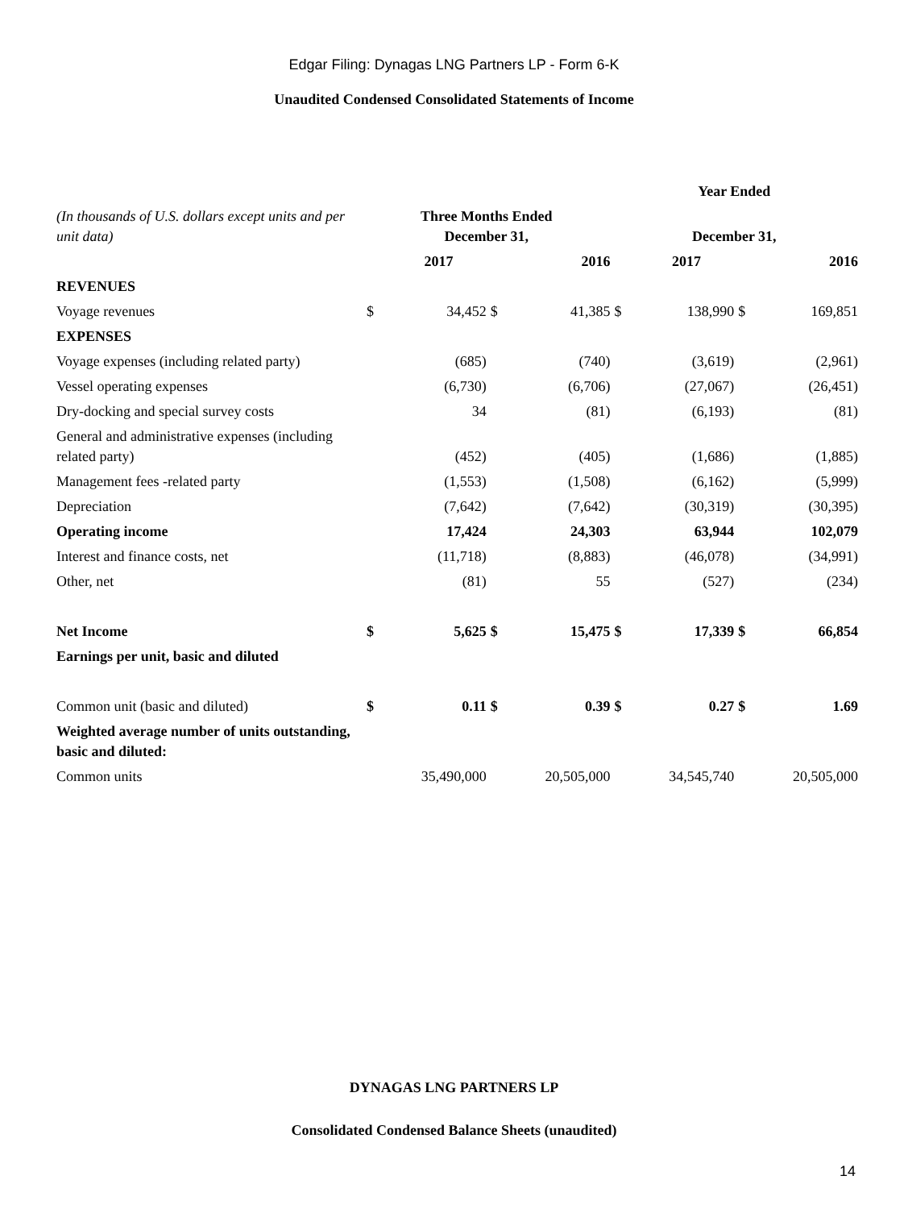Edgar Filing: Dynagas LNG Partners LP - Form 6-K
Unaudited Condensed Consolidated Statements of Income
| | | | | | Year Ended | | | |
| --- | --- | --- | --- | --- | --- | --- | --- | --- |
| (In thousands of U.S. dollars except units and per unit data) | Three Months Ended December 31, | | | | December 31, | | | |
| | | 2017 | | 2016 | | 2017 | | 2016 |
| REVENUES | | | | | | | | |
| Voyage revenues | $ | 34,452 | $ | 41,385 | $ | 138,990 | $ | 169,851 |
| EXPENSES | | | | | | | | |
| Voyage expenses (including related party) | | (685) | | (740) | | (3,619) | | (2,961) |
| Vessel operating expenses | | (6,730) | | (6,706) | | (27,067) | | (26,451) |
| Dry-docking and special survey costs | | 34 | | (81) | | (6,193) | | (81) |
| General and administrative expenses (including related party) | | (452) | | (405) | | (1,686) | | (1,885) |
| Management fees -related party | | (1,553) | | (1,508) | | (6,162) | | (5,999) |
| Depreciation | | (7,642) | | (7,642) | | (30,319) | | (30,395) |
| Operating income | | 17,424 | | 24,303 | | 63,944 | | 102,079 |
| Interest and finance costs, net | | (11,718) | | (8,883) | | (46,078) | | (34,991) |
| Other, net | | (81) | | 55 | | (527) | | (234) |
| Net Income | $ | 5,625 | $ | 15,475 | $ | 17,339 | $ | 66,854 |
| Earnings per unit, basic and diluted | | | | | | | | |
| Common unit (basic and diluted) | $ | 0.11 | $ | 0.39 | $ | 0.27 | $ | 1.69 |
| Weighted average number of units outstanding, basic and diluted: | | | | | | | | |
| Common units | | 35,490,000 | | 20,505,000 | | 34,545,740 | | 20,505,000 |
DYNAGAS LNG PARTNERS LP
Consolidated Condensed Balance Sheets (unaudited)
14